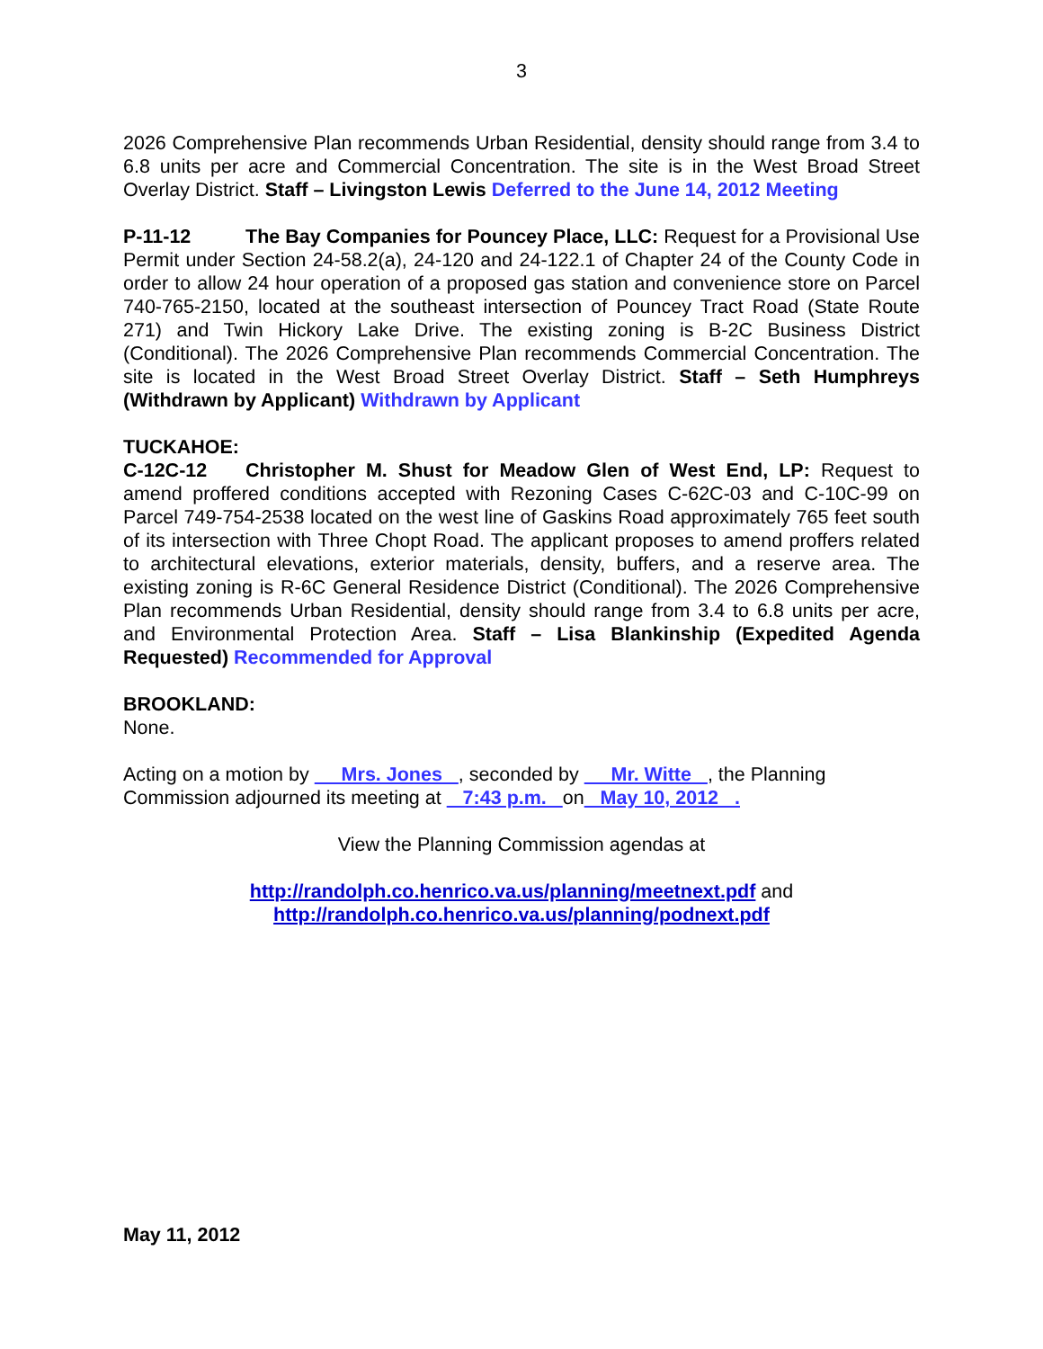3
2026 Comprehensive Plan recommends Urban Residential, density should range from 3.4 to 6.8 units per acre and Commercial Concentration. The site is in the West Broad Street Overlay District. Staff – Livingston Lewis Deferred to the June 14, 2012 Meeting
P-11-12 The Bay Companies for Pouncey Place, LLC: Request for a Provisional Use Permit under Section 24-58.2(a), 24-120 and 24-122.1 of Chapter 24 of the County Code in order to allow 24 hour operation of a proposed gas station and convenience store on Parcel 740-765-2150, located at the southeast intersection of Pouncey Tract Road (State Route 271) and Twin Hickory Lake Drive. The existing zoning is B-2C Business District (Conditional). The 2026 Comprehensive Plan recommends Commercial Concentration. The site is located in the West Broad Street Overlay District. Staff – Seth Humphreys (Withdrawn by Applicant) Withdrawn by Applicant
TUCKAHOE:
C-12C-12 Christopher M. Shust for Meadow Glen of West End, LP: Request to amend proffered conditions accepted with Rezoning Cases C-62C-03 and C-10C-99 on Parcel 749-754-2538 located on the west line of Gaskins Road approximately 765 feet south of its intersection with Three Chopt Road. The applicant proposes to amend proffers related to architectural elevations, exterior materials, density, buffers, and a reserve area. The existing zoning is R-6C General Residence District (Conditional). The 2026 Comprehensive Plan recommends Urban Residential, density should range from 3.4 to 6.8 units per acre, and Environmental Protection Area. Staff – Lisa Blankinship (Expedited Agenda Requested) Recommended for Approval
BROOKLAND:
None.
Acting on a motion by Mrs. Jones , seconded by Mr. Witte , the Planning Commission adjourned its meeting at 7:43 p.m. on May 10, 2012 .
View the Planning Commission agendas at
http://randolph.co.henrico.va.us/planning/meetnext.pdf and
http://randolph.co.henrico.va.us/planning/podnext.pdf
May 11, 2012